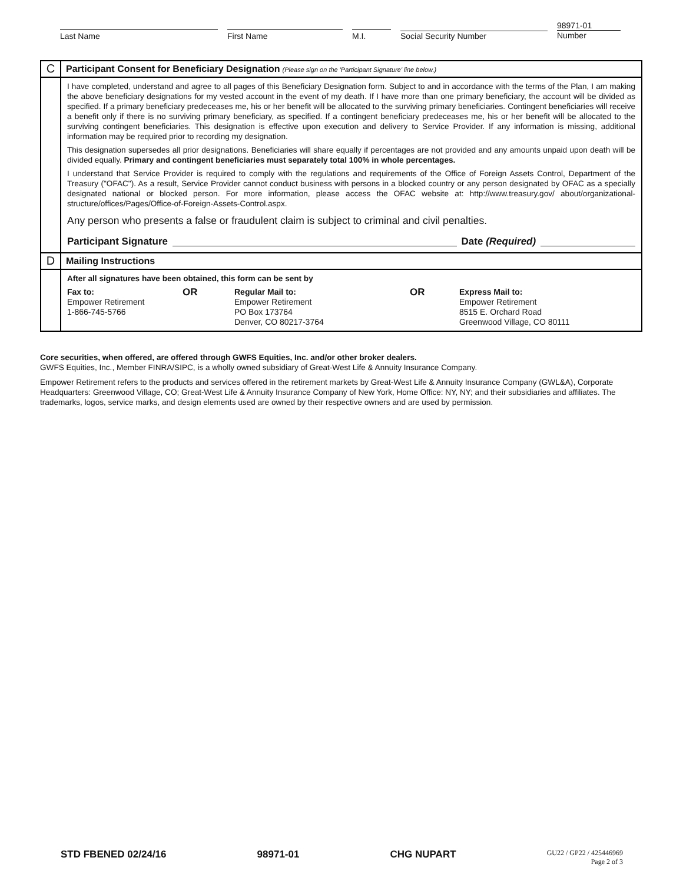Last Name First Name M.I. Social Security Number
98971-01
Number
| C | Participant Consent for Beneficiary Designation (Please sign on the 'Participant Signature' line below.) |
| | I have completed, understand and agree to all pages of this Beneficiary Designation form. Subject to and in accordance with the terms of the Plan, I am making the above beneficiary designations for my vested account in the event of my death. If I have more than one primary beneficiary, the account will be divided as specified. If a primary beneficiary predeceases me, his or her benefit will be allocated to the surviving primary beneficiaries. Contingent beneficiaries will receive a benefit only if there is no surviving primary beneficiary, as specified. If a contingent beneficiary predeceases me, his or her benefit will be allocated to the surviving contingent beneficiaries. This designation is effective upon execution and delivery to Service Provider. If any information is missing, additional information may be required prior to recording my designation. This designation supersedes all prior designations. Beneficiaries will share equally if percentages are not provided and any amounts unpaid upon death will be divided equally. Primary and contingent beneficiaries must separately total 100% in whole percentages. I understand that Service Provider is required to comply with the regulations and requirements of the Office of Foreign Assets Control, Department of the Treasury ("OFAC"). As a result, Service Provider cannot conduct business with persons in a blocked country or any person designated by OFAC as a specially designated national or blocked person. For more information, please access the OFAC website at: http://www.treasury.gov/ about/organizational-structure/offices/Pages/Office-of-Foreign-Assets-Control.aspx. Any person who presents a false or fraudulent claim is subject to criminal and civil penalties. Participant Signature Date (Required) |
| D | Mailing Instructions |
| | After all signatures have been obtained, this form can be sent by Fax to: Empower Retirement 1-866-745-5766 OR Regular Mail to: Empower Retirement PO Box 173764 Denver, CO 80217-3764 OR Express Mail to: Empower Retirement 8515 E. Orchard Road Greenwood Village, CO 80111 |
Core securities, when offered, are offered through GWFS Equities, Inc. and/or other broker dealers.
GWFS Equities, Inc., Member FINRA/SIPC, is a wholly owned subsidiary of Great-West Life & Annuity Insurance Company.
Empower Retirement refers to the products and services offered in the retirement markets by Great-West Life & Annuity Insurance Company (GWL&A), Corporate Headquarters: Greenwood Village, CO; Great-West Life & Annuity Insurance Company of New York, Home Office: NY, NY; and their subsidiaries and affiliates. The trademarks, logos, service marks, and design elements used are owned by their respective owners and are used by permission.
STD FBENED 02/24/16 98971-01 CHG NUPART GU22 / GP22 / 425446969
Page 2 of 3